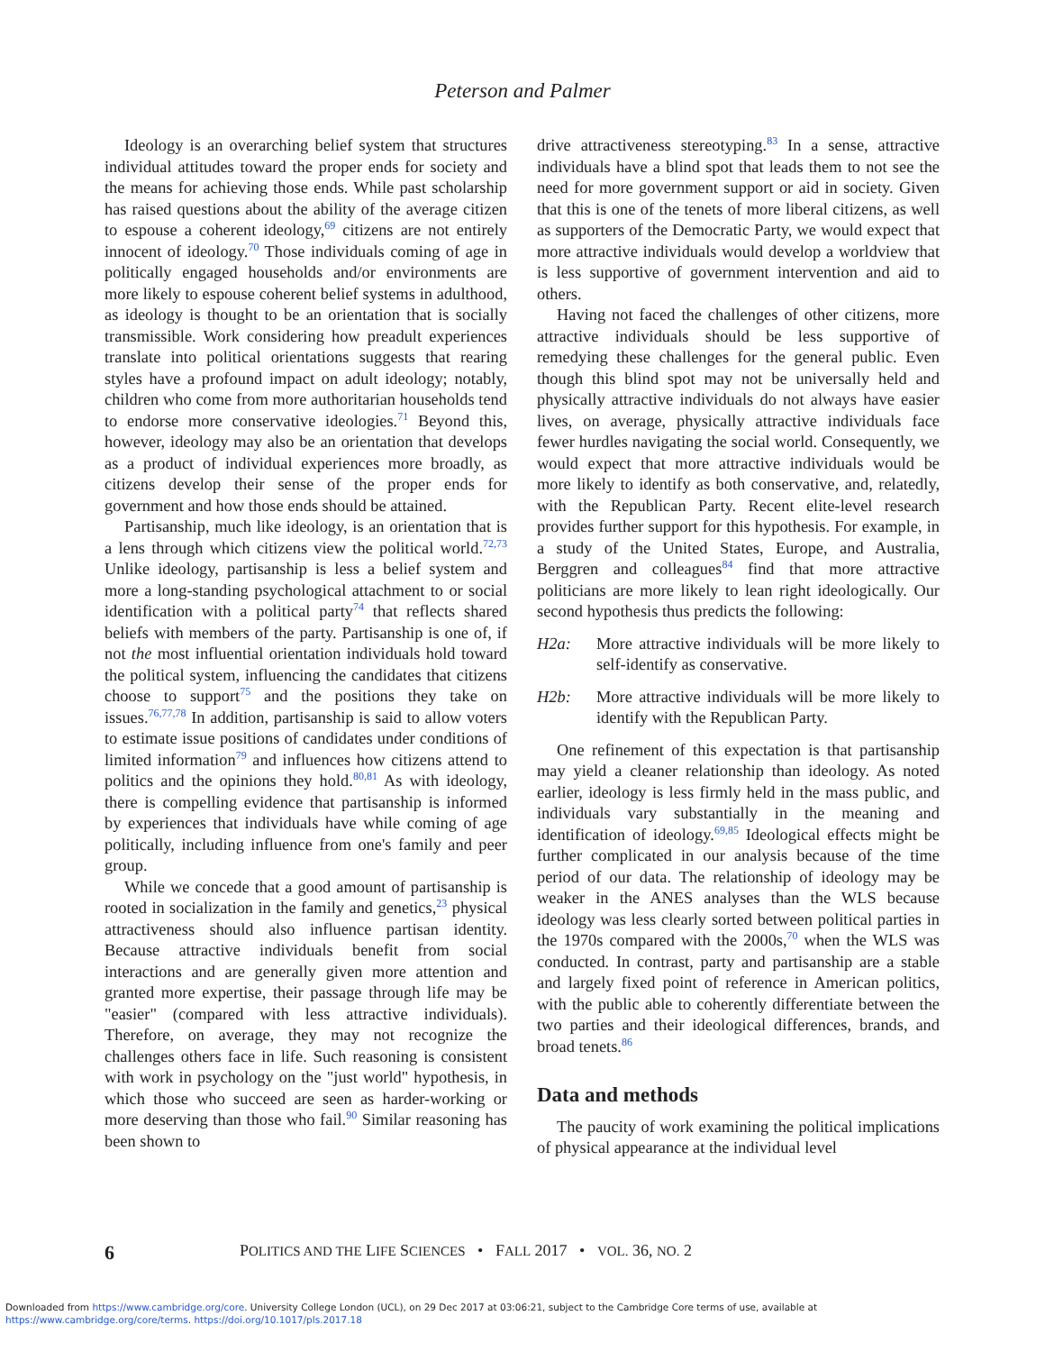Peterson and Palmer
Ideology is an overarching belief system that structures individual attitudes toward the proper ends for society and the means for achieving those ends. While past scholarship has raised questions about the ability of the average citizen to espouse a coherent ideology,<sup>69</sup> citizens are not entirely innocent of ideology.<sup>70</sup> Those individuals coming of age in politically engaged households and/or environments are more likely to espouse coherent belief systems in adulthood, as ideology is thought to be an orientation that is socially transmissible. Work considering how preadult experiences translate into political orientations suggests that rearing styles have a profound impact on adult ideology; notably, children who come from more authoritarian households tend to endorse more conservative ideologies.<sup>71</sup> Beyond this, however, ideology may also be an orientation that develops as a product of individual experiences more broadly, as citizens develop their sense of the proper ends for government and how those ends should be attained.
Partisanship, much like ideology, is an orientation that is a lens through which citizens view the political world.<sup>72,73</sup> Unlike ideology, partisanship is less a belief system and more a long-standing psychological attachment to or social identification with a political party<sup>74</sup> that reflects shared beliefs with members of the party. Partisanship is one of, if not the most influential orientation individuals hold toward the political system, influencing the candidates that citizens choose to support<sup>75</sup> and the positions they take on issues.<sup>76,77,78</sup> In addition, partisanship is said to allow voters to estimate issue positions of candidates under conditions of limited information<sup>79</sup> and influences how citizens attend to politics and the opinions they hold.<sup>80,81</sup> As with ideology, there is compelling evidence that partisanship is informed by experiences that individuals have while coming of age politically, including influence from one's family and peer group.
While we concede that a good amount of partisanship is rooted in socialization in the family and genetics,<sup>23</sup> physical attractiveness should also influence partisan identity. Because attractive individuals benefit from social interactions and are generally given more attention and granted more expertise, their passage through life may be "easier" (compared with less attractive individuals). Therefore, on average, they may not recognize the challenges others face in life. Such reasoning is consistent with work in psychology on the "just world" hypothesis, in which those who succeed are seen as harder-working or more deserving than those who fail.<sup>90</sup> Similar reasoning has been shown to
drive attractiveness stereotyping.<sup>83</sup> In a sense, attractive individuals have a blind spot that leads them to not see the need for more government support or aid in society. Given that this is one of the tenets of more liberal citizens, as well as supporters of the Democratic Party, we would expect that more attractive individuals would develop a worldview that is less supportive of government intervention and aid to others.
Having not faced the challenges of other citizens, more attractive individuals should be less supportive of remedying these challenges for the general public. Even though this blind spot may not be universally held and physically attractive individuals do not always have easier lives, on average, physically attractive individuals face fewer hurdles navigating the social world. Consequently, we would expect that more attractive individuals would be more likely to identify as both conservative, and, relatedly, with the Republican Party. Recent elite-level research provides further support for this hypothesis. For example, in a study of the United States, Europe, and Australia, Berggren and colleagues<sup>84</sup> find that more attractive politicians are more likely to lean right ideologically. Our second hypothesis thus predicts the following:
H2a: More attractive individuals will be more likely to self-identify as conservative.
H2b: More attractive individuals will be more likely to identify with the Republican Party.
One refinement of this expectation is that partisanship may yield a cleaner relationship than ideology. As noted earlier, ideology is less firmly held in the mass public, and individuals vary substantially in the meaning and identification of ideology.<sup>69,85</sup> Ideological effects might be further complicated in our analysis because of the time period of our data. The relationship of ideology may be weaker in the ANES analyses than the WLS because ideology was less clearly sorted between political parties in the 1970s compared with the 2000s,<sup>70</sup> when the WLS was conducted. In contrast, party and partisanship are a stable and largely fixed point of reference in American politics, with the public able to coherently differentiate between the two parties and their ideological differences, brands, and broad tenets.<sup>86</sup>
Data and methods
The paucity of work examining the political implications of physical appearance at the individual level
6 POLITICS AND THE LIFE SCIENCES • FALL 2017 • VOL. 36, NO. 2
Downloaded from https://www.cambridge.org/core. University College London (UCL), on 29 Dec 2017 at 03:06:21, subject to the Cambridge Core terms of use, available at
https://www.cambridge.org/core/terms. https://doi.org/10.1017/pls.2017.18